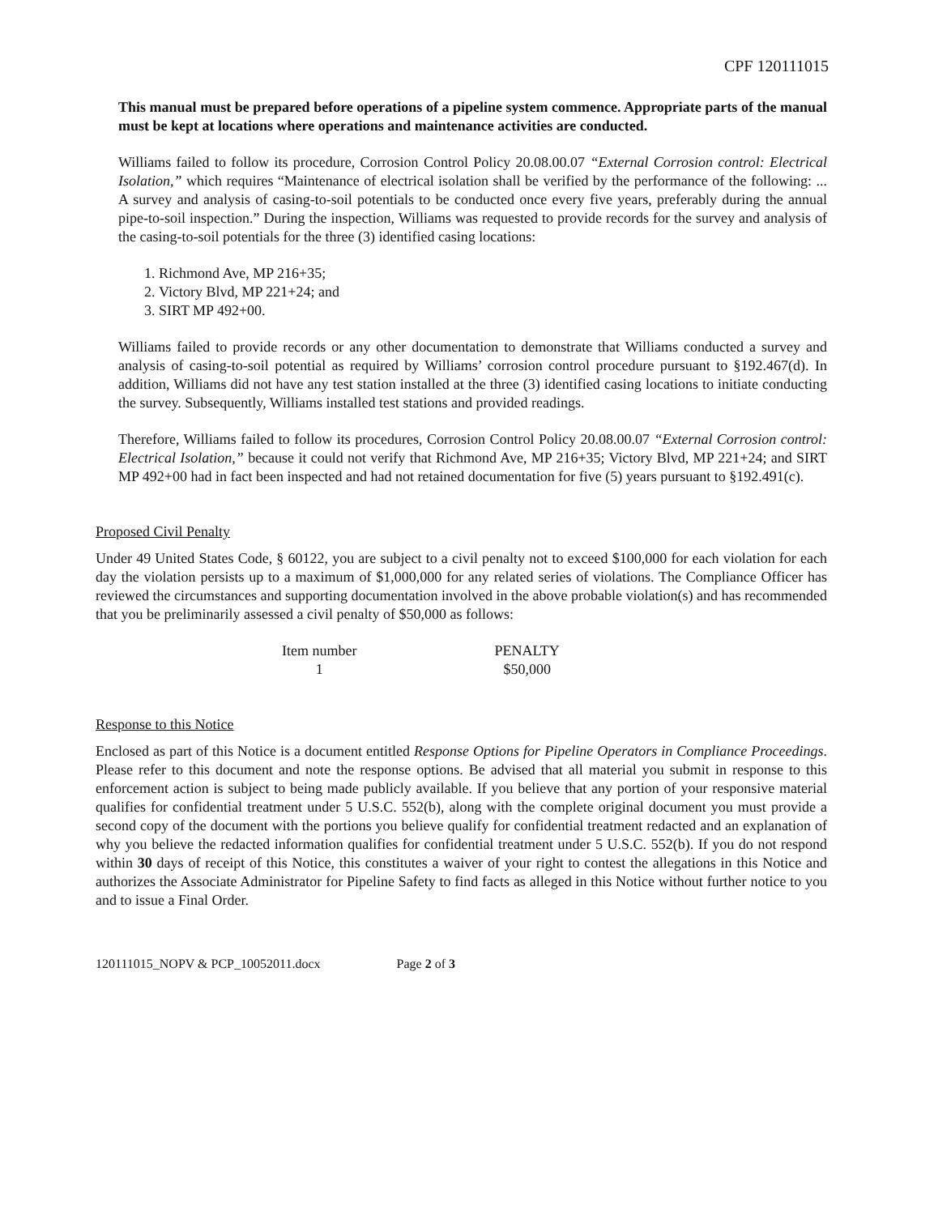CPF 120111015
This manual must be prepared before operations of a pipeline system commence. Appropriate parts of the manual must be kept at locations where operations and maintenance activities are conducted.
Williams failed to follow its procedure, Corrosion Control Policy 20.08.00.07 “External Corrosion control: Electrical Isolation,” which requires “Maintenance of electrical isolation shall be verified by the performance of the following: ... A survey and analysis of casing-to-soil potentials to be conducted once every five years, preferably during the annual pipe-to-soil inspection.” During the inspection, Williams was requested to provide records for the survey and analysis of the casing-to-soil potentials for the three (3) identified casing locations:
1. Richmond Ave, MP 216+35;
2. Victory Blvd, MP 221+24; and
3. SIRT MP 492+00.
Williams failed to provide records or any other documentation to demonstrate that Williams conducted a survey and analysis of casing-to-soil potential as required by Williams’ corrosion control procedure pursuant to §192.467(d). In addition, Williams did not have any test station installed at the three (3) identified casing locations to initiate conducting the survey. Subsequently, Williams installed test stations and provided readings.
Therefore, Williams failed to follow its procedures, Corrosion Control Policy 20.08.00.07 “External Corrosion control: Electrical Isolation,” because it could not verify that Richmond Ave, MP 216+35; Victory Blvd, MP 221+24; and SIRT MP 492+00 had in fact been inspected and had not retained documentation for five (5) years pursuant to §192.491(c).
Proposed Civil Penalty
Under 49 United States Code, § 60122, you are subject to a civil penalty not to exceed $100,000 for each violation for each day the violation persists up to a maximum of $1,000,000 for any related series of violations. The Compliance Officer has reviewed the circumstances and supporting documentation involved in the above probable violation(s) and has recommended that you be preliminarily assessed a civil penalty of $50,000 as follows:
| Item number | PENALTY |
| --- | --- |
| 1 | $50,000 |
Response to this Notice
Enclosed as part of this Notice is a document entitled Response Options for Pipeline Operators in Compliance Proceedings. Please refer to this document and note the response options. Be advised that all material you submit in response to this enforcement action is subject to being made publicly available. If you believe that any portion of your responsive material qualifies for confidential treatment under 5 U.S.C. 552(b), along with the complete original document you must provide a second copy of the document with the portions you believe qualify for confidential treatment redacted and an explanation of why you believe the redacted information qualifies for confidential treatment under 5 U.S.C. 552(b). If you do not respond within 30 days of receipt of this Notice, this constitutes a waiver of your right to contest the allegations in this Notice and authorizes the Associate Administrator for Pipeline Safety to find facts as alleged in this Notice without further notice to you and to issue a Final Order.
120111015_NOPV & PCP_10052011.docx Page 2 of 3